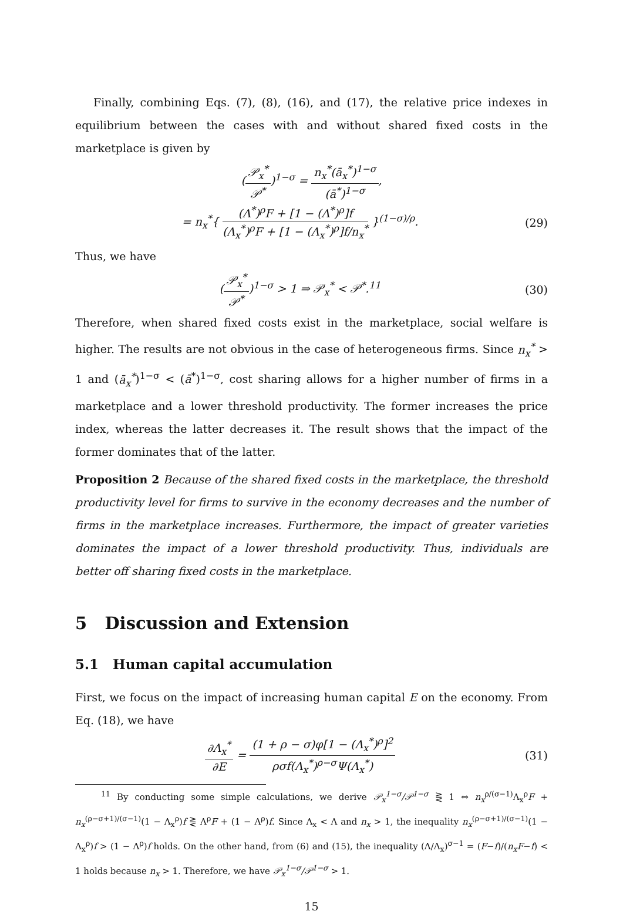Finally, combining Eqs. (7), (8), (16), and (17), the relative price indexes in equilibrium between the cases with and without shared fixed costs in the marketplace is given by
(𝒫<sub>x</sub><sup>*</sup> 𝒫<sup>*</sup>)<sup>1−σ</sup> = n<sub>x</sub><sup>*</sup>(ā<sub>x</sub><sup>*</sup>)<sup>1−σ</sup> (ā<sup>*</sup>)<sup>1−σ</sup>,
= n<sub>x</sub><sup>*</sup>{ (Λ<sup>*</sup>)<sup>ρ</sup>F + [1 − (Λ<sup>*</sup>)<sup>ρ</sup>]f (Λ<sub>x</sub><sup>*</sup>)<sup>ρ</sup>F + [1 − (Λ<sub>x</sub><sup>*</sup>)<sup>ρ</sup>]f/n<sub>x</sub><sup>*</sup> }<sup>(1−σ)/ρ</sup>.
(29)
Thus, we have
(𝒫<sub>x</sub><sup>*</sup> 𝒫<sup>*</sup>)<sup>1−σ</sup> > 1 ⇒ 𝒫<sub>x</sub><sup>*</sup> < 𝒫<sup>*</sup>.<sup>11</sup> (30)
Therefore, when shared fixed costs exist in the marketplace, social welfare is higher. The results are not obvious in the case of heterogeneous firms. Since n<sub>x</sub><sup>*</sup> > 1 and (ā<sub>x</sub><sup>*</sup>)<sup>1−σ</sup> < (ā<sup>*</sup>)<sup>1−σ</sup>, cost sharing allows for a higher number of firms in a marketplace and a lower threshold productivity. The former increases the price index, whereas the latter decreases it. The result shows that the impact of the former dominates that of the latter.
Proposition 2 Because of the shared fixed costs in the marketplace, the threshold productivity level for firms to survive in the economy decreases and the number of firms in the marketplace increases. Furthermore, the impact of greater varieties dominates the impact of a lower threshold productivity. Thus, individuals are better off sharing fixed costs in the marketplace.
5 Discussion and Extension
5.1 Human capital accumulation
First, we focus on the impact of increasing human capital E on the economy. From Eq. (18), we have
∂Λ<sub>x</sub><sup>*</sup> ∂E = (1 + ρ − σ)φ[1 − (Λ<sub>x</sub><sup>*</sup>)<sup>ρ</sup>]<sup>2</sup> ρσf(Λ<sub>x</sub><sup>*</sup>)<sup>ρ−σ</sup>Ψ(Λ<sub>x</sub><sup>*</sup>)
(31)
<sup>11</sup> By conducting some simple calculations, we derive 𝒫<sub>x</sub><sup>1−σ</sup>/𝒫<sup>1−σ</sup> ⋛ 1 ⇔ n<sub>x</sub><sup>ρ/(σ−1)</sup>Λ<sub>x</sub><sup>ρ</sup>F + n<sub>x</sub><sup>(ρ−σ+1)/(σ−1)</sup>(1 − Λ<sub>x</sub><sup>ρ</sup>)f ⋛ Λ<sup>ρ</sup>F + (1 − Λ<sup>ρ</sup>)f. Since Λ<sub>x</sub> < Λ and n<sub>x</sub> > 1, the inequality n<sub>x</sub><sup>(ρ−σ+1)/(σ−1)</sup>(1 − Λ<sub>x</sub><sup>ρ</sup>)f > (1 − Λ<sup>ρ</sup>)f holds. On the other hand, from (6) and (15), the inequality (Λ/Λ<sub>x</sub>)<sup>σ−1</sup> = (F−f)/(n<sub>x</sub>F−f) < 1 holds because n<sub>x</sub> > 1. Therefore, we have 𝒫<sub>x</sub><sup>1−σ</sup>/𝒫<sup>1−σ</sup> > 1.
15